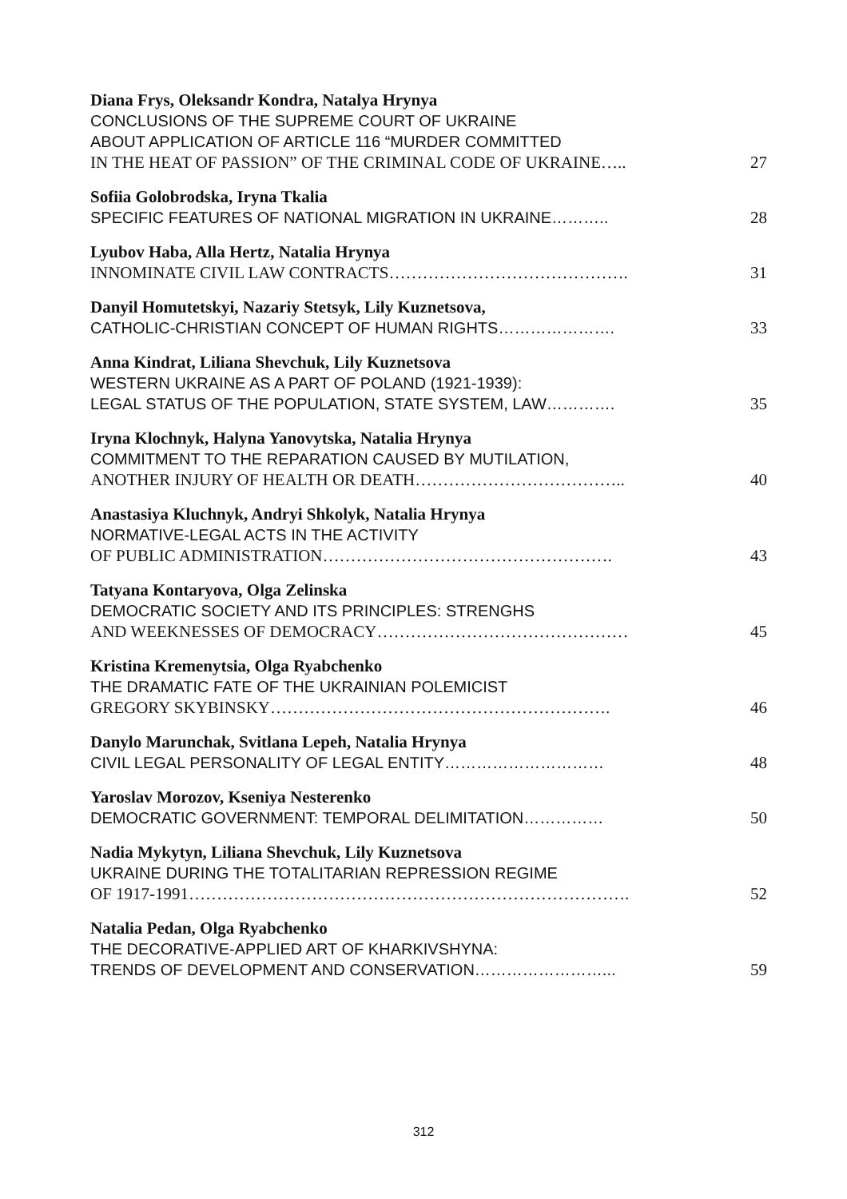Diana Frys, Oleksandr Kondra, Natalya Hrynya
CONCLUSIONS OF THE SUPREME COURT OF UKRAINE
ABOUT APPLICATION OF ARTICLE 116 “MURDER COMMITTED
IN THE HEAT OF PASSION” OF THE CRIMINAL CODE OF UKRAINE….. 27
Sofiia Golobrodska, Iryna Tkalia
SPECIFIC FEATURES OF NATIONAL MIGRATION IN UKRAINE……….. 28
Lyubov Haba, Alla Hertz, Natalia Hrynya
INNOMINATE CIVIL LAW CONTRACTS……………………………………. 31
Danyil Homutetskyi, Nazariy Stetsyk, Lily Kuznetsova,
CATHOLIC-CHRISTIAN CONCEPT OF HUMAN RIGHTS…………………. 33
Anna Kindrat, Liliana Shevchuk, Lily Kuznetsova
WESTERN UKRAINE AS A PART OF POLAND (1921-1939):
LEGAL STATUS OF THE POPULATION, STATE SYSTEM, LAW…………. 35
Iryna Klochnyk, Halyna Yanovytska, Natalia Hrynya
COMMITMENT TO THE REPARATION CAUSED BY MUTILATION,
ANOTHER INJURY OF HEALTH OR DEATH……………………………….. 40
Anastasiya Kluchnyk, Andryi Shkolyk, Natalia Hrynya
NORMATIVE-LEGAL ACTS IN THE ACTIVITY
OF PUBLIC ADMINISTRATION……………………………………………. 43
Tatyana Kontaryova, Olga Zelinska
DEMOCRATIC SOCIETY AND ITS PRINCIPLES: STRENGHS
AND WEEKNESSES OF DEMOCRACY……………………………………… 45
Kristina Kremenytsia, Olga Ryabchenko
THE DRAMATIC FATE OF THE UKRAINIAN POLEMICIST
GREGORY SKYBINSKY……………………………………………………. 46
Danylo Marunchak, Svitlana Lepeh, Natalia Hrynya
CIVIL LEGAL PERSONALITY OF LEGAL ENTITY………………………… 48
Yaroslav Morozov, Kseniya Nesterenko
DEMOCRATIC GOVERNMENT: TEMPORAL DELIMITATION…………… 50
Nadia Mykytyn, Liliana Shevchuk, Lily Kuznetsova
UKRAINE DURING THE TOTALITARIAN REPRESSION REGIME
OF 1917-1991……………………………………………………………………. 52
Natalia Pedan, Olga Ryabchenko
THE DECORATIVE-APPLIED ART OF KHARKIVSHYNA:
TRENDS OF DEVELOPMENT AND CONSERVATION……………………... 59
312